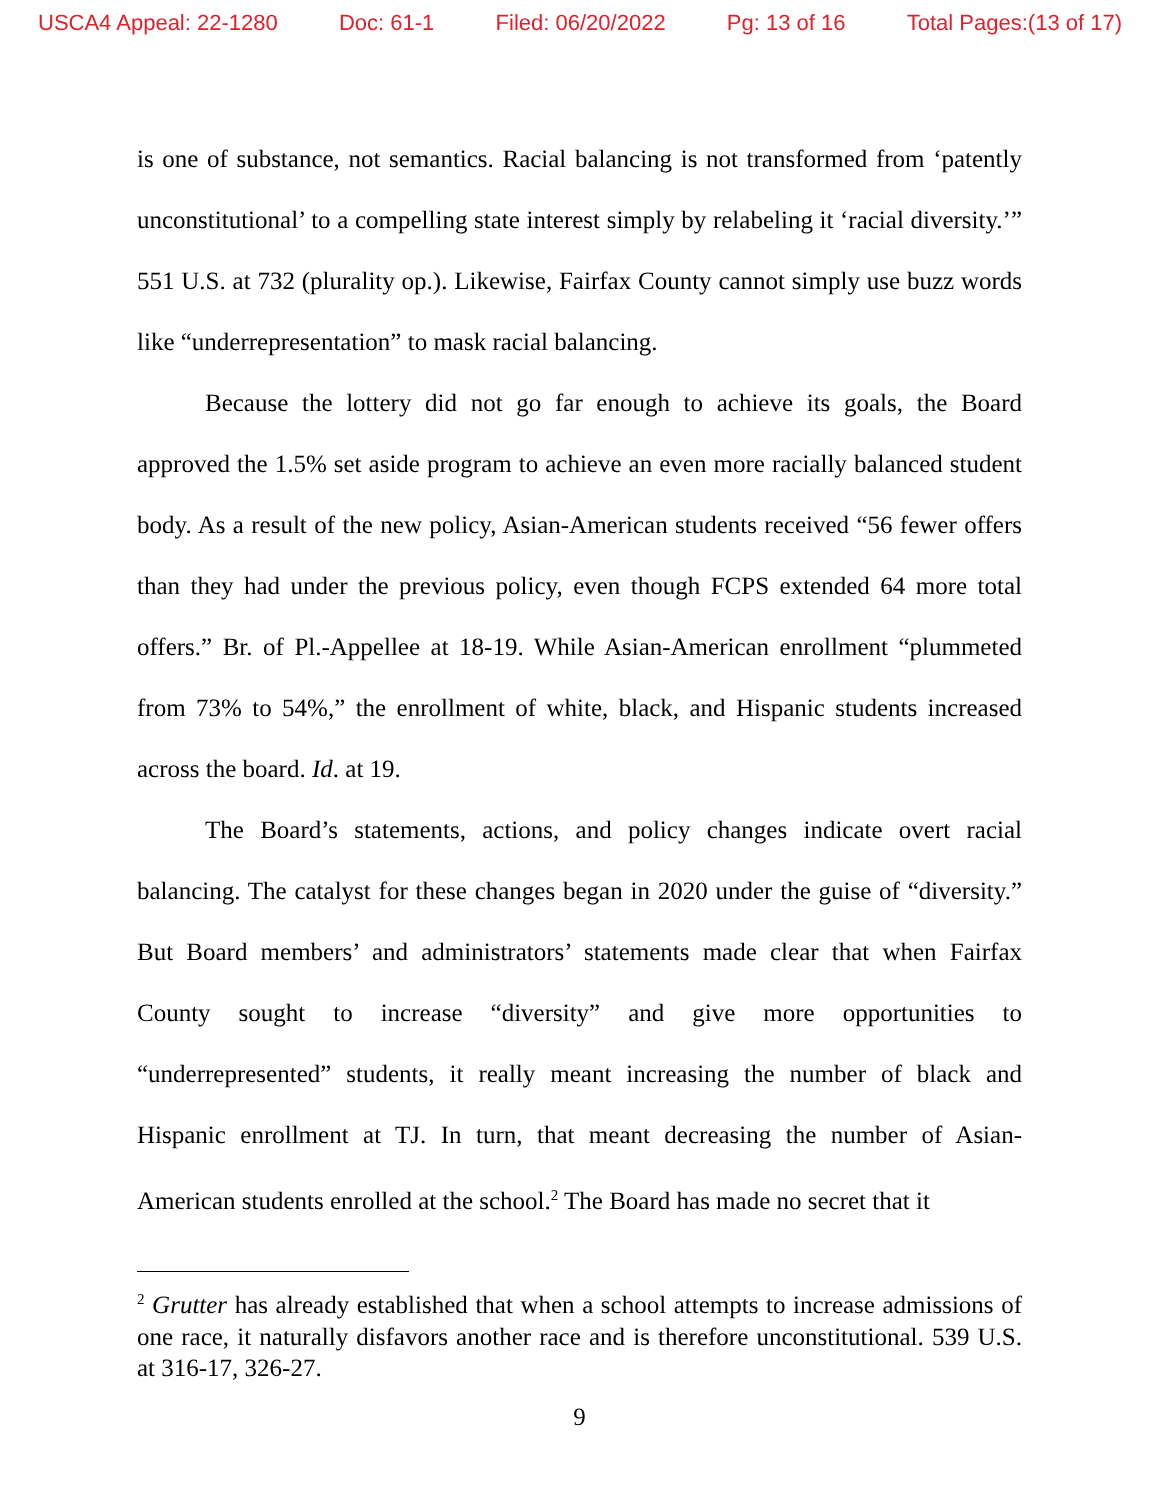USCA4 Appeal: 22-1280 Doc: 61-1 Filed: 06/20/2022 Pg: 13 of 16 Total Pages:(13 of 17)
is one of substance, not semantics. Racial balancing is not transformed from ‘patently unconstitutional’ to a compelling state interest simply by relabeling it ‘racial diversity.’” 551 U.S. at 732 (plurality op.). Likewise, Fairfax County cannot simply use buzz words like “underrepresentation” to mask racial balancing.
Because the lottery did not go far enough to achieve its goals, the Board approved the 1.5% set aside program to achieve an even more racially balanced student body. As a result of the new policy, Asian-American students received “56 fewer offers than they had under the previous policy, even though FCPS extended 64 more total offers.” Br. of Pl.-Appellee at 18-19. While Asian-American enrollment “plummeted from 73% to 54%,” the enrollment of white, black, and Hispanic students increased across the board. Id. at 19.
The Board’s statements, actions, and policy changes indicate overt racial balancing. The catalyst for these changes began in 2020 under the guise of “diversity.” But Board members’ and administrators’ statements made clear that when Fairfax County sought to increase “diversity” and give more opportunities to “underrepresented” students, it really meant increasing the number of black and Hispanic enrollment at TJ. In turn, that meant decreasing the number of Asian-American students enrolled at the school.<sup>2</sup> The Board has made no secret that it
<sup>2</sup> Grutter has already established that when a school attempts to increase admissions of one race, it naturally disfavors another race and is therefore unconstitutional. 539 U.S. at 316-17, 326-27.
9